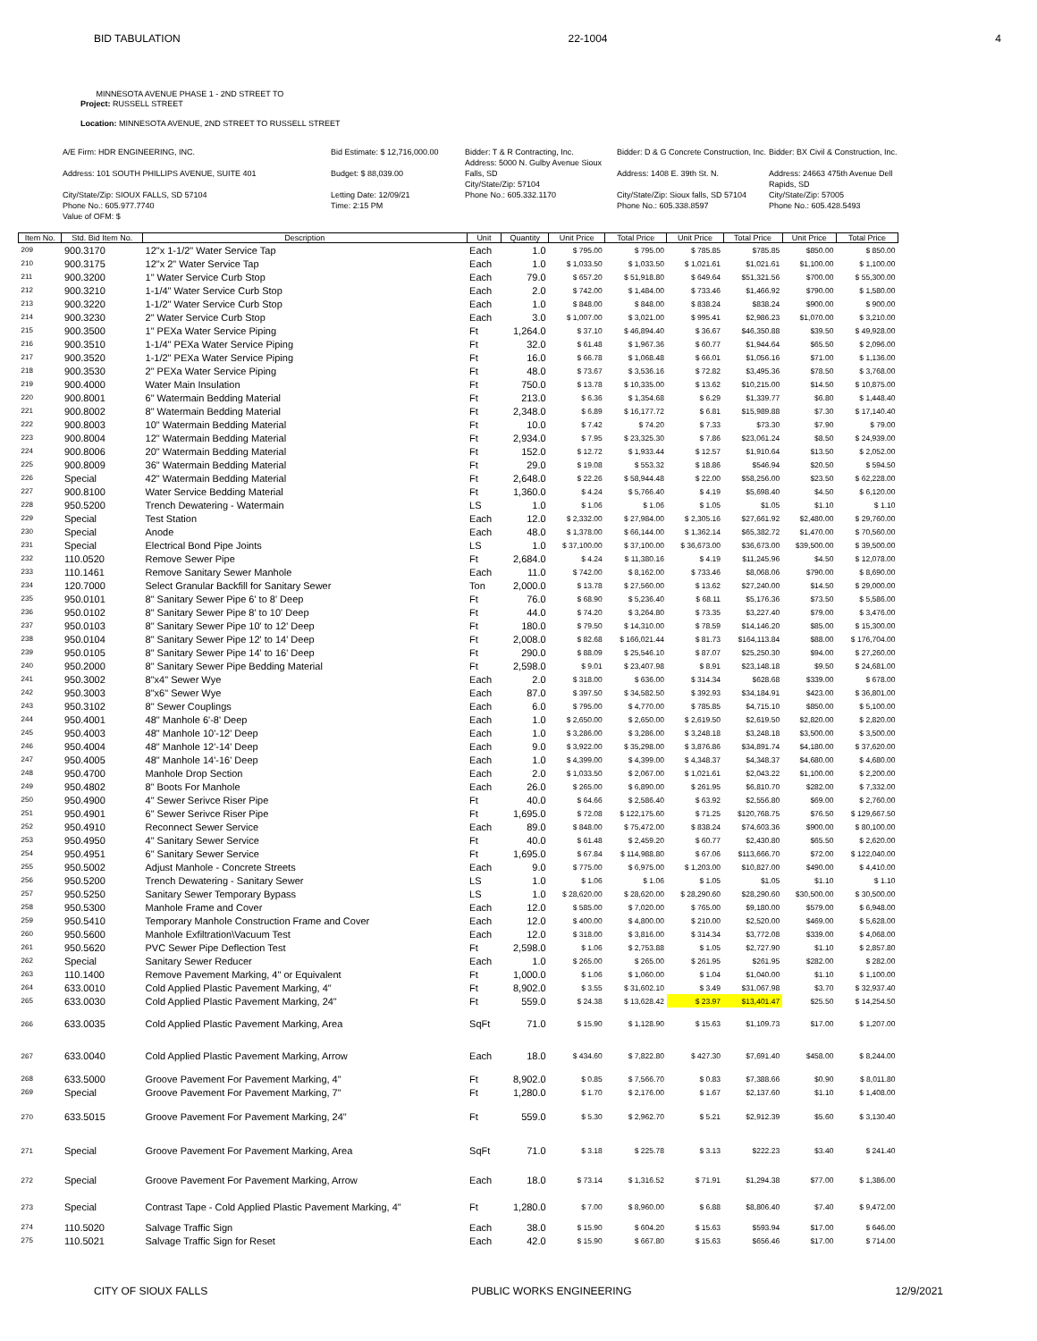BID TABULATION 22-1004 4
MINNESOTA AVENUE PHASE 1 - 2ND STREET TO
Project: RUSSELL STREET
Location: MINNESOTA AVENUE, 2ND STREET TO RUSSELL STREET
A/E Firm: HDR ENGINEERING, INC.
Address: 101 SOUTH PHILLIPS AVENUE, SUITE 401
City/State/Zip: SIOUX FALLS, SD 57104
Phone No.: 605.977.7740
Value of OFM: $
Bid Estimate: $ 12,716,000.00
Budget: $ 88,039.00
Letting Date: 12/09/21
Time: 2:15 PM
Bidder: T & R Contracting, Inc.
Address: 5000 N. Gulby Avenue Sioux Falls, SD
City/State/Zip: 57104
Phone No.: 605.332.1170
Bidder: D & G Concrete Construction, Inc.
Address: 1408 E. 39th St. N.
City/State/Zip: Sioux falls, SD 57104
Phone No.: 605.338.8597
Bidder: BX Civil & Construction, Inc.
Address: 24663 475th Avenue Dell Rapids, SD
City/State/Zip: 57005
Phone No.: 605.428.5493
| Item No. | Std. Bid Item No. | Description | Unit | Quantity | Unit Price | Total Price | Unit Price | Total Price | Unit Price | Total Price |
| --- | --- | --- | --- | --- | --- | --- | --- | --- | --- | --- |
| 209 | 900.3170 | 12"x 1-1/2" Water Service Tap | Each | 1.0 | $ 795.00 | $ 795.00 | $ 785.85 | $785.85 | $850.00 | $ 850.00 |
| 210 | 900.3175 | 12"x 2" Water Service Tap | Each | 1.0 | $ 1,033.50 | $ 1,033.50 | $ 1,021.61 | $1,021.61 | $1,100.00 | $ 1,100.00 |
| 211 | 900.3200 | 1" Water Service Curb Stop | Each | 79.0 | $ 657.20 | $ 51,918.80 | $ 649.64 | $51,321.56 | $700.00 | $ 55,300.00 |
| 212 | 900.3210 | 1-1/4" Water Service Curb Stop | Each | 2.0 | $ 742.00 | $ 1,484.00 | $ 733.46 | $1,466.92 | $790.00 | $ 1,580.00 |
| 213 | 900.3220 | 1-1/2" Water Service Curb Stop | Each | 1.0 | $ 848.00 | $ 848.00 | $ 838.24 | $838.24 | $900.00 | $ 900.00 |
| 214 | 900.3230 | 2" Water Service Curb Stop | Each | 3.0 | $ 1,007.00 | $ 3,021.00 | $ 995.41 | $2,986.23 | $1,070.00 | $ 3,210.00 |
| 215 | 900.3500 | 1" PEXa Water Service Piping | Ft | 1,264.0 | $ 37.10 | $ 46,894.40 | $ 36.67 | $46,350.88 | $39.50 | $ 49,928.00 |
| 216 | 900.3510 | 1-1/4" PEXa Water Service Piping | Ft | 32.0 | $ 61.48 | $ 1,967.36 | $ 60.77 | $1,944.64 | $65.50 | $ 2,096.00 |
| 217 | 900.3520 | 1-1/2" PEXa Water Service Piping | Ft | 16.0 | $ 66.78 | $ 1,068.48 | $ 66.01 | $1,056.16 | $71.00 | $ 1,136.00 |
| 218 | 900.3530 | 2" PEXa Water Service Piping | Ft | 48.0 | $ 73.67 | $ 3,536.16 | $ 72.82 | $3,495.36 | $78.50 | $ 3,768.00 |
| 219 | 900.4000 | Water Main Insulation | Ft | 750.0 | $ 13.78 | $ 10,335.00 | $ 13.62 | $10,215.00 | $14.50 | $ 10,875.00 |
| 220 | 900.8001 | 6" Watermain Bedding Material | Ft | 213.0 | $ 6.36 | $ 1,354.68 | $ 6.29 | $1,339.77 | $6.80 | $ 1,448.40 |
| 221 | 900.8002 | 8" Watermain Bedding Material | Ft | 2,348.0 | $ 6.89 | $ 16,177.72 | $ 6.81 | $15,989.88 | $7.30 | $ 17,140.40 |
| 222 | 900.8003 | 10" Watermain Bedding Material | Ft | 10.0 | $ 7.42 | $ 74.20 | $ 7.33 | $73.30 | $7.90 | $ 79.00 |
| 223 | 900.8004 | 12" Watermain Bedding Material | Ft | 2,934.0 | $ 7.95 | $ 23,325.30 | $ 7.86 | $23,061.24 | $8.50 | $ 24,939.00 |
| 224 | 900.8006 | 20" Watermain Bedding Material | Ft | 152.0 | $ 12.72 | $ 1,933.44 | $ 12.57 | $1,910.64 | $13.50 | $ 2,052.00 |
| 225 | 900.8009 | 36" Watermain Bedding Material | Ft | 29.0 | $ 19.08 | $ 553.32 | $ 18.86 | $546.94 | $20.50 | $ 594.50 |
| 226 | Special | 42" Watermain Bedding Material | Ft | 2,648.0 | $ 22.26 | $ 58,944.48 | $ 22.00 | $58,256.00 | $23.50 | $ 62,228.00 |
| 227 | 900.8100 | Water Service Bedding Material | Ft | 1,360.0 | $ 4.24 | $ 5,766.40 | $ 4.19 | $5,698.40 | $4.50 | $ 6,120.00 |
| 228 | 950.5200 | Trench Dewatering - Watermain | LS | 1.0 | $ 1.06 | $ 1.06 | $ 1.05 | $1.05 | $1.10 | $ 1.10 |
| 229 | Special | Test Station | Each | 12.0 | $ 2,332.00 | $ 27,984.00 | $ 2,305.16 | $27,661.92 | $2,480.00 | $ 29,760.00 |
| 230 | Special | Anode | Each | 48.0 | $ 1,378.00 | $ 66,144.00 | $ 1,362.14 | $65,382.72 | $1,470.00 | $ 70,560.00 |
| 231 | Special | Electrical Bond Pipe Joints | LS | 1.0 | $ 37,100.00 | $ 37,100.00 | $ 36,673.00 | $36,673.00 | $39,500.00 | $ 39,500.00 |
| 232 | 110.0520 | Remove Sewer Pipe | Ft | 2,684.0 | $ 4.24 | $ 11,380.16 | $ 4.19 | $11,245.96 | $4.50 | $ 12,078.00 |
| 233 | 110.1461 | Remove Sanitary Sewer Manhole | Each | 11.0 | $ 742.00 | $ 8,162.00 | $ 733.46 | $8,068.06 | $790.00 | $ 8,690.00 |
| 234 | 120.7000 | Select Granular Backfill for Sanitary Sewer | Ton | 2,000.0 | $ 13.78 | $ 27,560.00 | $ 13.62 | $27,240.00 | $14.50 | $ 29,000.00 |
| 235 | 950.0101 | 8" Sanitary Sewer Pipe 6' to 8' Deep | Ft | 76.0 | $ 68.90 | $ 5,236.40 | $ 68.11 | $5,176.36 | $73.50 | $ 5,586.00 |
| 236 | 950.0102 | 8" Sanitary Sewer Pipe 8' to 10' Deep | Ft | 44.0 | $ 74.20 | $ 3,264.80 | $ 73.35 | $3,227.40 | $79.00 | $ 3,476.00 |
| 237 | 950.0103 | 8" Sanitary Sewer Pipe 10' to 12' Deep | Ft | 180.0 | $ 79.50 | $ 14,310.00 | $ 78.59 | $14,146.20 | $85.00 | $ 15,300.00 |
| 238 | 950.0104 | 8" Sanitary Sewer Pipe 12' to 14' Deep | Ft | 2,008.0 | $ 82.68 | $ 166,021.44 | $ 81.73 | $164,113.84 | $88.00 | $ 176,704.00 |
| 239 | 950.0105 | 8" Sanitary Sewer Pipe 14' to 16' Deep | Ft | 290.0 | $ 88.09 | $ 25,546.10 | $ 87.07 | $25,250.30 | $94.00 | $ 27,260.00 |
| 240 | 950.2000 | 8" Sanitary Sewer Pipe Bedding Material | Ft | 2,598.0 | $ 9.01 | $ 23,407.98 | $ 8.91 | $23,148.18 | $9.50 | $ 24,681.00 |
| 241 | 950.3002 | 8"x4" Sewer Wye | Each | 2.0 | $ 318.00 | $ 636.00 | $ 314.34 | $628.68 | $339.00 | $ 678.00 |
| 242 | 950.3003 | 8"x6" Sewer Wye | Each | 87.0 | $ 397.50 | $ 34,582.50 | $ 392.93 | $34,184.91 | $423.00 | $ 36,801.00 |
| 243 | 950.3102 | 8" Sewer Couplings | Each | 6.0 | $ 795.00 | $ 4,770.00 | $ 785.85 | $4,715.10 | $850.00 | $ 5,100.00 |
| 244 | 950.4001 | 48" Manhole 6'-8' Deep | Each | 1.0 | $ 2,650.00 | $ 2,650.00 | $ 2,619.50 | $2,619.50 | $2,820.00 | $ 2,820.00 |
| 245 | 950.4003 | 48" Manhole 10'-12' Deep | Each | 1.0 | $ 3,286.00 | $ 3,286.00 | $ 3,248.18 | $3,248.18 | $3,500.00 | $ 3,500.00 |
| 246 | 950.4004 | 48" Manhole 12'-14' Deep | Each | 9.0 | $ 3,922.00 | $ 35,298.00 | $ 3,876.86 | $34,891.74 | $4,180.00 | $ 37,620.00 |
| 247 | 950.4005 | 48" Manhole 14'-16' Deep | Each | 1.0 | $ 4,399.00 | $ 4,399.00 | $ 4,348.37 | $4,348.37 | $4,680.00 | $ 4,680.00 |
| 248 | 950.4700 | Manhole Drop Section | Each | 2.0 | $ 1,033.50 | $ 2,067.00 | $ 1,021.61 | $2,043.22 | $1,100.00 | $ 2,200.00 |
| 249 | 950.4802 | 8" Boots For Manhole | Each | 26.0 | $ 265.00 | $ 6,890.00 | $ 261.95 | $6,810.70 | $282.00 | $ 7,332.00 |
| 250 | 950.4900 | 4" Sewer Serivce Riser Pipe | Ft | 40.0 | $ 64.66 | $ 2,586.40 | $ 63.92 | $2,556.80 | $69.00 | $ 2,760.00 |
| 251 | 950.4901 | 6" Sewer Serivce Riser Pipe | Ft | 1,695.0 | $ 72.08 | $ 122,175.60 | $ 71.25 | $120,768.75 | $76.50 | $ 129,667.50 |
| 252 | 950.4910 | Reconnect Sewer Service | Each | 89.0 | $ 848.00 | $ 75,472.00 | $ 838.24 | $74,603.36 | $900.00 | $ 80,100.00 |
| 253 | 950.4950 | 4" Sanitary Sewer Service | Ft | 40.0 | $ 61.48 | $ 2,459.20 | $ 60.77 | $2,430.80 | $65.50 | $ 2,620.00 |
| 254 | 950.4951 | 6" Sanitary Sewer Service | Ft | 1,695.0 | $ 67.84 | $ 114,988.80 | $ 67.06 | $113,666.70 | $72.00 | $ 122,040.00 |
| 255 | 950.5002 | Adjust Manhole - Concrete Streets | Each | 9.0 | $ 775.00 | $ 6,975.00 | $ 1,203.00 | $10,827.00 | $490.00 | $ 4,410.00 |
| 256 | 950.5200 | Trench Dewatering - Sanitary Sewer | LS | 1.0 | $ 1.06 | $ 1.06 | $ 1.05 | $1.05 | $1.10 | $ 1.10 |
| 257 | 950.5250 | Sanitary Sewer Temporary Bypass | LS | 1.0 | $ 28,620.00 | $ 28,620.00 | $ 28,290.60 | $28,290.60 | $30,500.00 | $ 30,500.00 |
| 258 | 950.5300 | Manhole Frame and Cover | Each | 12.0 | $ 585.00 | $ 7,020.00 | $ 765.00 | $9,180.00 | $579.00 | $ 6,948.00 |
| 259 | 950.5410 | Temporary Manhole Construction Frame and Cover | Each | 12.0 | $ 400.00 | $ 4,800.00 | $ 210.00 | $2,520.00 | $469.00 | $ 5,628.00 |
| 260 | 950.5600 | Manhole Exfiltration\Vacuum Test | Each | 12.0 | $ 318.00 | $ 3,816.00 | $ 314.34 | $3,772.08 | $339.00 | $ 4,068.00 |
| 261 | 950.5620 | PVC Sewer Pipe Deflection Test | Ft | 2,598.0 | $ 1.06 | $ 2,753.88 | $ 1.05 | $2,727.90 | $1.10 | $ 2,857.80 |
| 262 | Special | Sanitary Sewer Reducer | Each | 1.0 | $ 265.00 | $ 265.00 | $ 261.95 | $261.95 | $282.00 | $ 282.00 |
| 263 | 110.1400 | Remove Pavement Marking, 4" or Equivalent | Ft | 1,000.0 | $ 1.06 | $ 1,060.00 | $ 1.04 | $1,040.00 | $1.10 | $ 1,100.00 |
| 264 | 633.0010 | Cold Applied Plastic Pavement Marking, 4" | Ft | 8,902.0 | $ 3.55 | $ 31,602.10 | $ 3.49 | $31,067.98 | $3.70 | $ 32,937.40 |
| 265 | 633.0030 | Cold Applied Plastic Pavement Marking, 24" | Ft | 559.0 | $ 24.38 | $ 13,628.42 | $ 23.97 | $13,401.47 | $25.50 | $ 14,254.50 |
| 266 | 633.0035 | Cold Applied Plastic Pavement Marking, Area | SqFt | 71.0 | $ 15.90 | $ 1,128.90 | $ 15.63 | $1,109.73 | $17.00 | $ 1,207.00 |
| 267 | 633.0040 | Cold Applied Plastic Pavement Marking, Arrow | Each | 18.0 | $ 434.60 | $ 7,822.80 | $ 427.30 | $7,691.40 | $458.00 | $ 8,244.00 |
| 268 | 633.5000 | Groove Pavement For Pavement Marking, 4" | Ft | 8,902.0 | $ 0.85 | $ 7,566.70 | $ 0.83 | $7,388.66 | $0.90 | $ 8,011.80 |
| 269 | Special | Groove Pavement For Pavement Marking, 7" | Ft | 1,280.0 | $ 1.70 | $ 2,176.00 | $ 1.67 | $2,137.60 | $1.10 | $ 1,408.00 |
| 270 | 633.5015 | Groove Pavement For Pavement Marking, 24" | Ft | 559.0 | $ 5.30 | $ 2,962.70 | $ 5.21 | $2,912.39 | $5.60 | $ 3,130.40 |
| 271 | Special | Groove Pavement For Pavement Marking, Area | SqFt | 71.0 | $ 3.18 | $ 225.78 | $ 3.13 | $222.23 | $3.40 | $ 241.40 |
| 272 | Special | Groove Pavement For Pavement Marking, Arrow | Each | 18.0 | $ 73.14 | $ 1,316.52 | $ 71.91 | $1,294.38 | $77.00 | $ 1,386.00 |
| 273 | Special | Contrast Tape - Cold Applied Plastic Pavement Marking, 4" | Ft | 1,280.0 | $ 7.00 | $ 8,960.00 | $ 6.88 | $8,806.40 | $7.40 | $ 9,472.00 |
| 274 | 110.5020 | Salvage Traffic Sign | Each | 38.0 | $ 15.90 | $ 604.20 | $ 15.63 | $593.94 | $17.00 | $ 646.00 |
| 275 | 110.5021 | Salvage Traffic Sign for Reset | Each | 42.0 | $ 15.90 | $ 667.80 | $ 15.63 | $656.46 | $17.00 | $ 714.00 |
CITY OF SIOUX FALLS PUBLIC WORKS ENGINEERING 12/9/2021